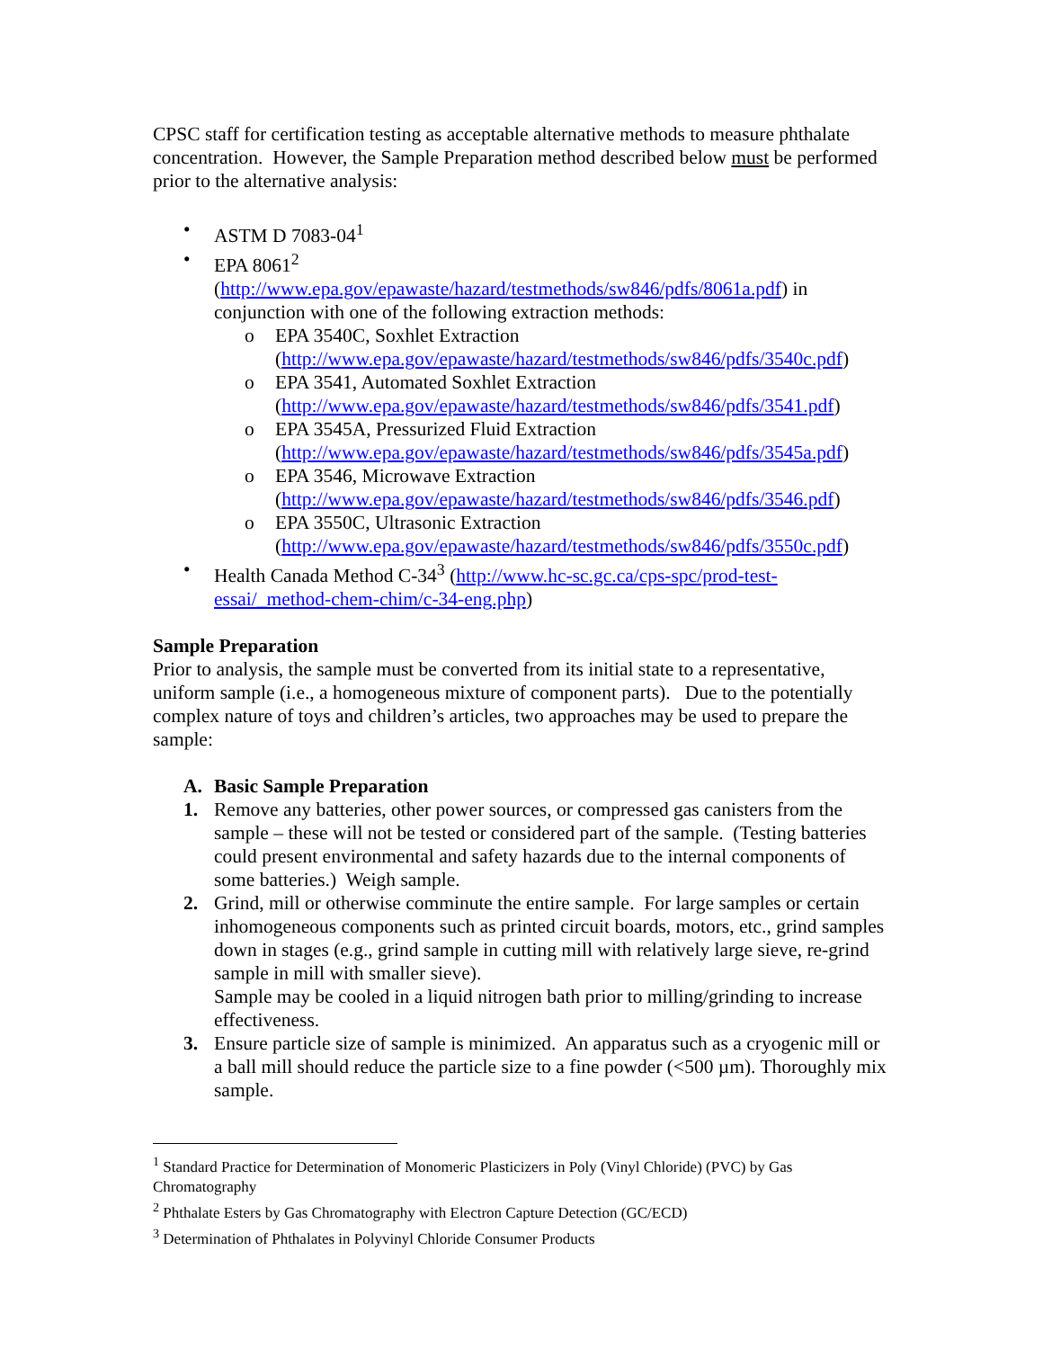CPSC staff for certification testing as acceptable alternative methods to measure phthalate concentration. However, the Sample Preparation method described below must be performed prior to the alternative analysis:
• ASTM D 7083-04<sup>1</sup>
• EPA 8061<sup>2</sup>
(http://www.epa.gov/epawaste/hazard/testmethods/sw846/pdfs/8061a.pdf) in conjunction with one of the following extraction methods:
o EPA 3540C, Soxhlet Extraction
(http://www.epa.gov/epawaste/hazard/testmethods/sw846/pdfs/3540c.pdf)
o EPA 3541, Automated Soxhlet Extraction
(http://www.epa.gov/epawaste/hazard/testmethods/sw846/pdfs/3541.pdf)
o EPA 3545A, Pressurized Fluid Extraction
(http://www.epa.gov/epawaste/hazard/testmethods/sw846/pdfs/3545a.pdf)
o EPA 3546, Microwave Extraction
(http://www.epa.gov/epawaste/hazard/testmethods/sw846/pdfs/3546.pdf)
o EPA 3550C, Ultrasonic Extraction
(http://www.epa.gov/epawaste/hazard/testmethods/sw846/pdfs/3550c.pdf)
• Health Canada Method C-34<sup>3</sup> (http://www.hc-sc.gc.ca/cps-spc/prod-test-essai/_method-chem-chim/c-34-eng.php)
Sample Preparation
Prior to analysis, the sample must be converted from its initial state to a representative, uniform sample (i.e., a homogeneous mixture of component parts). Due to the potentially complex nature of toys and children’s articles, two approaches may be used to prepare the sample:
A. Basic Sample Preparation
1. Remove any batteries, other power sources, or compressed gas canisters from the sample – these will not be tested or considered part of the sample. (Testing batteries could present environmental and safety hazards due to the internal components of some batteries.) Weigh sample.
2. Grind, mill or otherwise comminute the entire sample. For large samples or certain inhomogeneous components such as printed circuit boards, motors, etc., grind samples down in stages (e.g., grind sample in cutting mill with relatively large sieve, re-grind sample in mill with smaller sieve).
Sample may be cooled in a liquid nitrogen bath prior to milling/grinding to increase effectiveness.
3. Ensure particle size of sample is minimized. An apparatus such as a cryogenic mill or a ball mill should reduce the particle size to a fine powder (<500 µm). Thoroughly mix sample.
<sup>1</sup> Standard Practice for Determination of Monomeric Plasticizers in Poly (Vinyl Chloride) (PVC) by Gas Chromatography
<sup>2</sup> Phthalate Esters by Gas Chromatography with Electron Capture Detection (GC/ECD)
<sup>3</sup> Determination of Phthalates in Polyvinyl Chloride Consumer Products